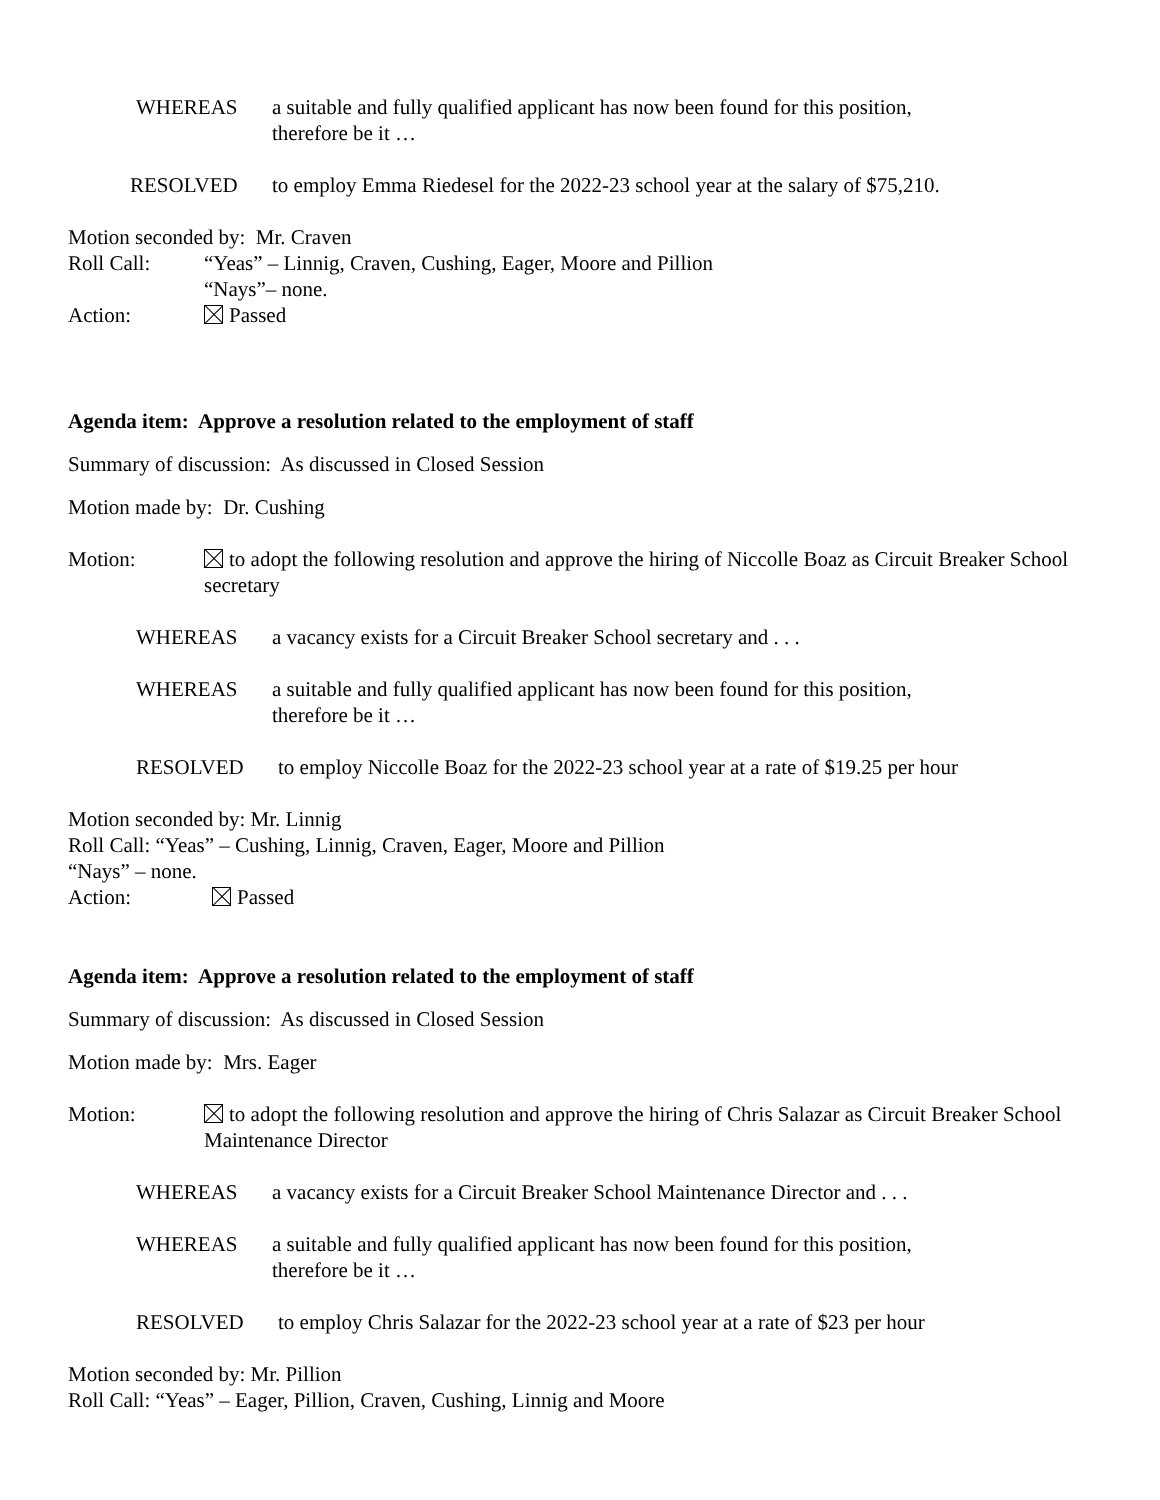WHEREAS a suitable and fully qualified applicant has now been found for this position,
therefore be it …
RESOLVED to employ Emma Riedesel for the 2022-23 school year at the salary of $75,210.
Motion seconded by: Mr. Craven
Roll Call: “Yeas” – Linnig, Craven, Cushing, Eager, Moore and Pillion
“Nays”– none.
Action: Passed
Agenda item: Approve a resolution related to the employment of staff
Summary of discussion: As discussed in Closed Session
Motion made by: Dr. Cushing
Motion: to adopt the following resolution and approve the hiring of Niccolle Boaz as Circuit Breaker School secretary
WHEREAS a vacancy exists for a Circuit Breaker School secretary and . . .
WHEREAS a suitable and fully qualified applicant has now been found for this position,
therefore be it …
RESOLVED to employ Niccolle Boaz for the 2022-23 school year at a rate of $19.25 per hour
Motion seconded by: Mr. Linnig
Roll Call: “Yeas” – Cushing, Linnig, Craven, Eager, Moore and Pillion
“Nays” – none.
Action: Passed
Agenda item: Approve a resolution related to the employment of staff
Summary of discussion: As discussed in Closed Session
Motion made by: Mrs. Eager
Motion: to adopt the following resolution and approve the hiring of Chris Salazar as Circuit Breaker School Maintenance Director
WHEREAS a vacancy exists for a Circuit Breaker School Maintenance Director and . . .
WHEREAS a suitable and fully qualified applicant has now been found for this position,
therefore be it …
RESOLVED to employ Chris Salazar for the 2022-23 school year at a rate of $23 per hour
Motion seconded by: Mr. Pillion
Roll Call: “Yeas” – Eager, Pillion, Craven, Cushing, Linnig and Moore